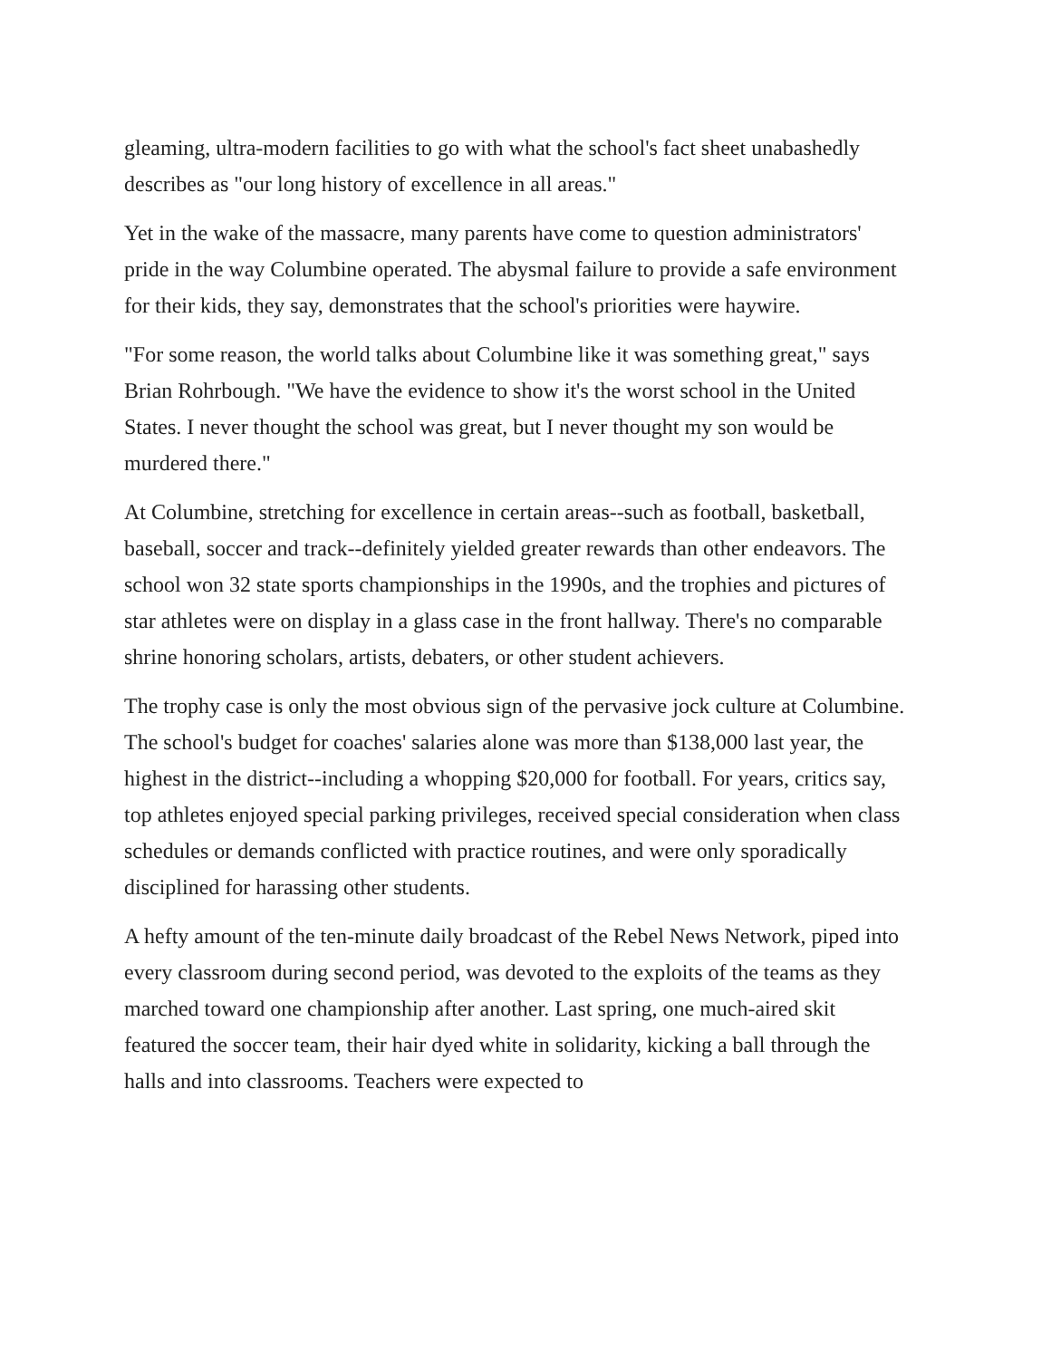gleaming, ultra-modern facilities to go with what the school's fact sheet unabashedly describes as "our long history of excellence in all areas."
Yet in the wake of the massacre, many parents have come to question administrators' pride in the way Columbine operated. The abysmal failure to provide a safe environment for their kids, they say, demonstrates that the school's priorities were haywire.
"For some reason, the world talks about Columbine like it was something great," says Brian Rohrbough. "We have the evidence to show it's the worst school in the United States. I never thought the school was great, but I never thought my son would be murdered there."
At Columbine, stretching for excellence in certain areas--such as football, basketball, baseball, soccer and track--definitely yielded greater rewards than other endeavors. The school won 32 state sports championships in the 1990s, and the trophies and pictures of star athletes were on display in a glass case in the front hallway. There's no comparable shrine honoring scholars, artists, debaters, or other student achievers.
The trophy case is only the most obvious sign of the pervasive jock culture at Columbine. The school's budget for coaches' salaries alone was more than $138,000 last year, the highest in the district--including a whopping $20,000 for football. For years, critics say, top athletes enjoyed special parking privileges, received special consideration when class schedules or demands conflicted with practice routines, and were only sporadically disciplined for harassing other students.
A hefty amount of the ten-minute daily broadcast of the Rebel News Network, piped into every classroom during second period, was devoted to the exploits of the teams as they marched toward one championship after another. Last spring, one much-aired skit featured the soccer team, their hair dyed white in solidarity, kicking a ball through the halls and into classrooms. Teachers were expected to